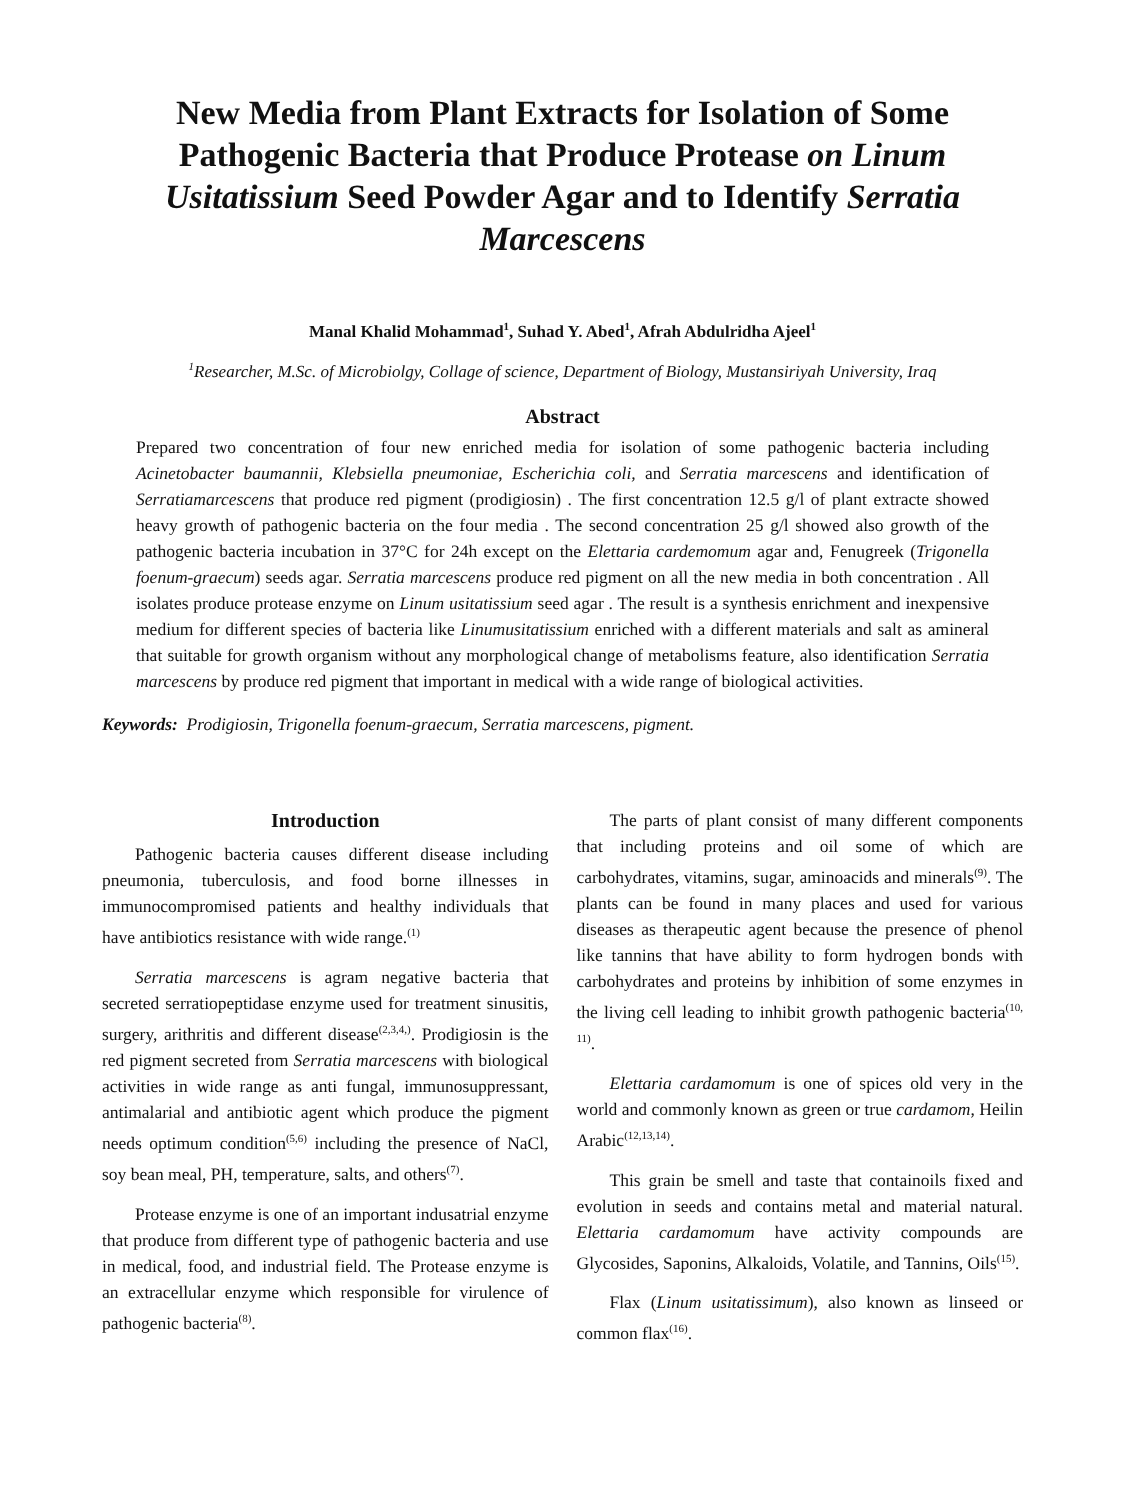New Media from Plant Extracts for Isolation of Some Pathogenic Bacteria that Produce Protease on Linum Usitatissium Seed Powder Agar and to Identify Serratia Marcescens
Manal Khalid Mohammad<sup>1</sup>, Suhad Y. Abed<sup>1</sup>, Afrah Abdulridha Ajeel<sup>1</sup>
<sup>1</sup> Researcher, M.Sc. of Microbiolgy, Collage of science, Department of Biology, Mustansiriyah University, Iraq
Abstract
Prepared two concentration of four new enriched media for isolation of some pathogenic bacteria including Acinetobacter baumannii, Klebsiella pneumoniae, Escherichia coli, and Serratia marcescens and identification of Serratiamarcescens that produce red pigment (prodigiosin) . The first concentration 12.5 g/l of plant extracte showed heavy growth of pathogenic bacteria on the four media . The second concentration 25 g/l showed also growth of the pathogenic bacteria incubation in 37°C for 24h except on the Elettaria cardemomum agar and, Fenugreek (Trigonella foenum-graecum) seeds agar. Serratia marcescens produce red pigment on all the new media in both concentration . All isolates produce protease enzyme on Linum usitatissium seed agar . The result is a synthesis enrichment and inexpensive medium for different species of bacteria like Linumusitatissium enriched with a different materials and salt as amineral that suitable for growth organism without any morphological change of metabolisms feature, also identification Serratia marcescens by produce red pigment that important in medical with a wide range of biological activities.
Keywords: Prodigiosin, Trigonella foenum-graecum, Serratia marcescens, pigment.
Introduction
Pathogenic bacteria causes different disease including pneumonia, tuberculosis, and food borne illnesses in immunocompromised patients and healthy individuals that have antibiotics resistance with wide range.<sup>(1)</sup>
Serratia marcescens is agram negative bacteria that secreted serratiopeptidase enzyme used for treatment sinusitis, surgery, arithritis and different disease<sup>(2,3,4,)</sup>. Prodigiosin is the red pigment secreted from Serratia marcescens with biological activities in wide range as anti fungal, immunosuppressant, antimalarial and antibiotic agent which produce the pigment needs optimum condition<sup>(5,6)</sup> including the presence of NaCl, soy bean meal, PH, temperature, salts, and others<sup>(7)</sup>.
Protease enzyme is one of an important indusatrial enzyme that produce from different type of pathogenic bacteria and use in medical, food, and industrial field. The Protease enzyme is an extracellular enzyme which responsible for virulence of pathogenic bacteria<sup>(8)</sup>.
The parts of plant consist of many different components that including proteins and oil some of which are carbohydrates, vitamins, sugar, aminoacids and minerals<sup>(9)</sup>. The plants can be found in many places and used for various diseases as therapeutic agent because the presence of phenol like tannins that have ability to form hydrogen bonds with carbohydrates and proteins by inhibition of some enzymes in the living cell leading to inhibit growth pathogenic bacteria<sup>(10, 11)</sup>.
Elettaria cardamomum is one of spices old very in the world and commonly known as green or true cardamom, Heilin Arabic<sup>(12,13,14)</sup>.
This grain be smell and taste that containoils fixed and evolution in seeds and contains metal and material natural. Elettaria cardamomum have activity compounds are Glycosides, Saponins, Alkaloids, Volatile, and Tannins, Oils<sup>(15)</sup>.
Flax (Linum usitatissimum), also known as linseed or common flax<sup>(16)</sup>.